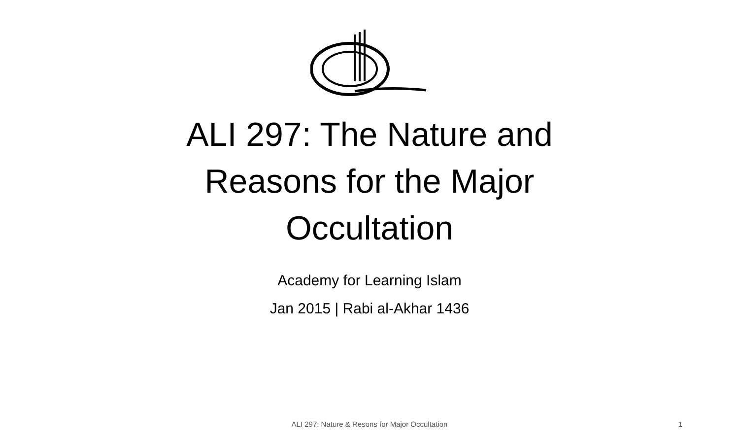ALI 297: The Nature and
Reasons for the Major
Occultation
Academy for Learning Islam
Jan 2015 | Rabi al-Akhar 1436
ALI 297: Nature & Resons for Major Occultation 1